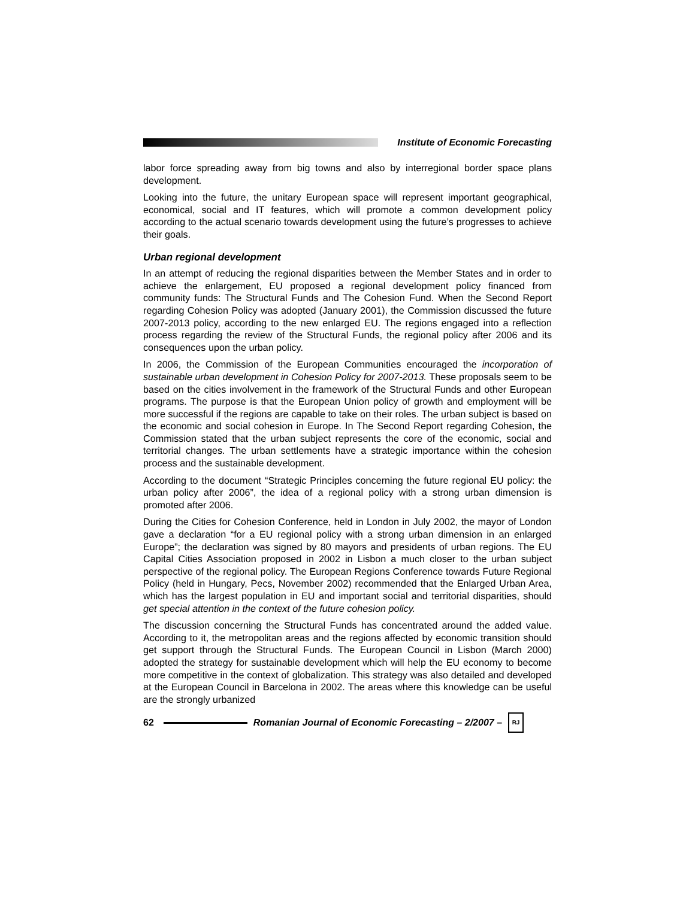Institute of Economic Forecasting
labor force spreading away from big towns and also by interregional border space plans development.
Looking into the future, the unitary European space will represent important geographical, economical, social and IT features, which will promote a common development policy according to the actual scenario towards development using the future’s progresses to achieve their goals.
Urban regional development
In an attempt of reducing the regional disparities between the Member States and in order to achieve the enlargement, EU proposed a regional development policy financed from community funds: The Structural Funds and The Cohesion Fund. When the Second Report regarding Cohesion Policy was adopted (January 2001), the Commission discussed the future 2007-2013 policy, according to the new enlarged EU. The regions engaged into a reflection process regarding the review of the Structural Funds, the regional policy after 2006 and its consequences upon the urban policy.
In 2006, the Commission of the European Communities encouraged the incorporation of sustainable urban development in Cohesion Policy for 2007-2013. These proposals seem to be based on the cities involvement in the framework of the Structural Funds and other European programs. The purpose is that the European Union policy of growth and employment will be more successful if the regions are capable to take on their roles. The urban subject is based on the economic and social cohesion in Europe. In The Second Report regarding Cohesion, the Commission stated that the urban subject represents the core of the economic, social and territorial changes. The urban settlements have a strategic importance within the cohesion process and the sustainable development.
According to the document “Strategic Principles concerning the future regional EU policy: the urban policy after 2006”, the idea of a regional policy with a strong urban dimension is promoted after 2006.
During the Cities for Cohesion Conference, held in London in July 2002, the mayor of London gave a declaration “for a EU regional policy with a strong urban dimension in an enlarged Europe”; the declaration was signed by 80 mayors and presidents of urban regions. The EU Capital Cities Association proposed in 2002 in Lisbon a much closer to the urban subject perspective of the regional policy. The European Regions Conference towards Future Regional Policy (held in Hungary, Pecs, November 2002) recommended that the Enlarged Urban Area, which has the largest population in EU and important social and territorial disparities, should get special attention in the context of the future cohesion policy.
The discussion concerning the Structural Funds has concentrated around the added value. According to it, the metropolitan areas and the regions affected by economic transition should get support through the Structural Funds. The European Council in Lisbon (March 2000) adopted the strategy for sustainable development which will help the EU economy to become more competitive in the context of globalization. This strategy was also detailed and developed at the European Council in Barcelona in 2002. The areas where this knowledge can be useful are the strongly urbanized
62
Romanian Journal of Economic Forecasting – 2/2007 –
RJ